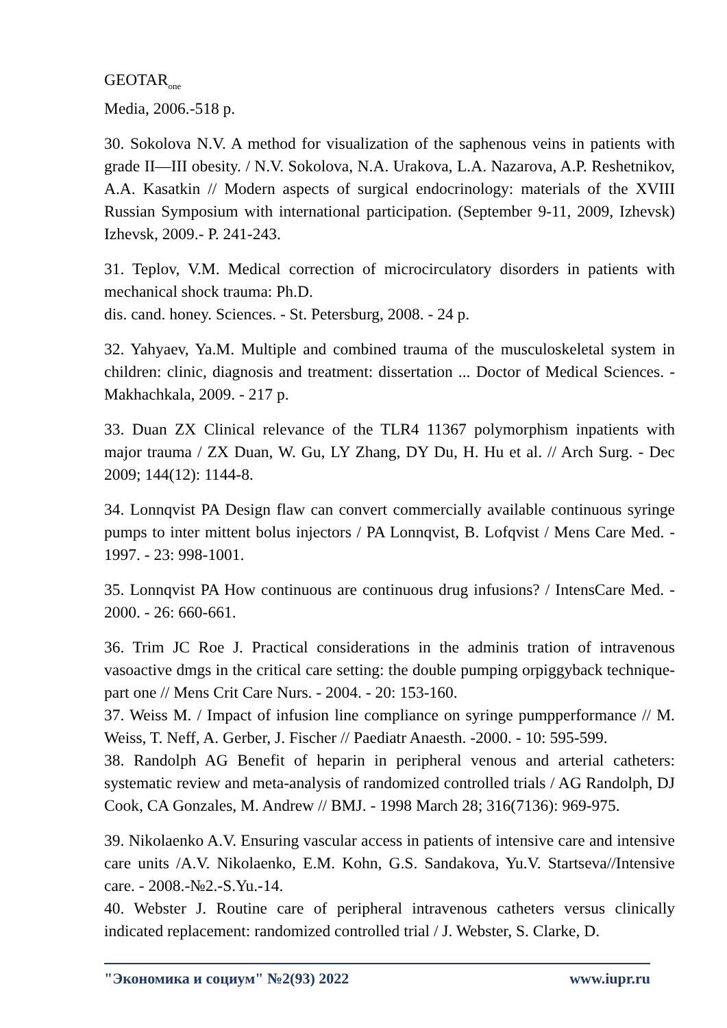GEOTAR<sub>one</sub>
Media, 2006.-518 p.
30. Sokolova N.V. A method for visualization of the saphenous veins in patients with grade II—III obesity. / N.V. Sokolova, N.A. Urakova, L.A. Nazarova, A.P. Reshetnikov, A.A. Kasatkin // Modern aspects of surgical endocrinology: materials of the XVIII Russian Symposium with international participation. (September 9-11, 2009, Izhevsk) Izhevsk, 2009.- P. 241-243.
31. Teplov, V.M. Medical correction of microcirculatory disorders in patients with mechanical shock trauma: Ph.D.
dis. cand. honey. Sciences. - St. Petersburg, 2008. - 24 p.
32. Yahyaev, Ya.M. Multiple and combined trauma of the musculoskeletal system in children: clinic, diagnosis and treatment: dissertation ... Doctor of Medical Sciences. - Makhachkala, 2009. - 217 p.
33. Duan ZX Clinical relevance of the TLR4 11367 polymorphism inpatients with major trauma / ZX Duan, W. Gu, LY Zhang, DY Du, H. Hu et al. // Arch Surg. - Dec 2009; 144(12): 1144-8.
34. Lonnqvist PA Design flaw can convert commercially available continuous syringe pumps to inter mittent bolus injectors / PA Lonnqvist, B. Lofqvist / Mens Care Med. - 1997. - 23: 998-1001.
35. Lonnqvist PA How continuous are continuous drug infusions? / IntensCare Med. - 2000. - 26: 660-661.
36. Trim JC Roe J. Practical considerations in the adminis tration of intravenous vasoactive dmgs in the critical care setting: the double pumping orpiggyback technique-part one // Mens Crit Care Nurs. - 2004. - 20: 153-160.
37. Weiss M. / Impact of infusion line compliance on syringe pumpperformance // M. Weiss, T. Neff, A. Gerber, J. Fischer // Paediatr Anaesth. -2000. - 10: 595-599.
38. Randolph AG Benefit of heparin in peripheral venous and arterial catheters: systematic review and meta-analysis of randomized controlled trials / AG Randolph, DJ Cook, CA Gonzales, M. Andrew // BMJ. - 1998 March 28; 316(7136): 969-975.
39. Nikolaenko A.V. Ensuring vascular access in patients of intensive care and intensive care units /A.V. Nikolaenko, E.M. Kohn, G.S. Sandakova, Yu.V. Startseva//Intensive care. - 2008.-№2.-S.Yu.-14.
40. Webster J. Routine care of peripheral intravenous catheters versus clinically indicated replacement: randomized controlled trial / J. Webster, S. Clarke, D.
"Экономика и социум" №2(93) 2022 www.iupr.ru